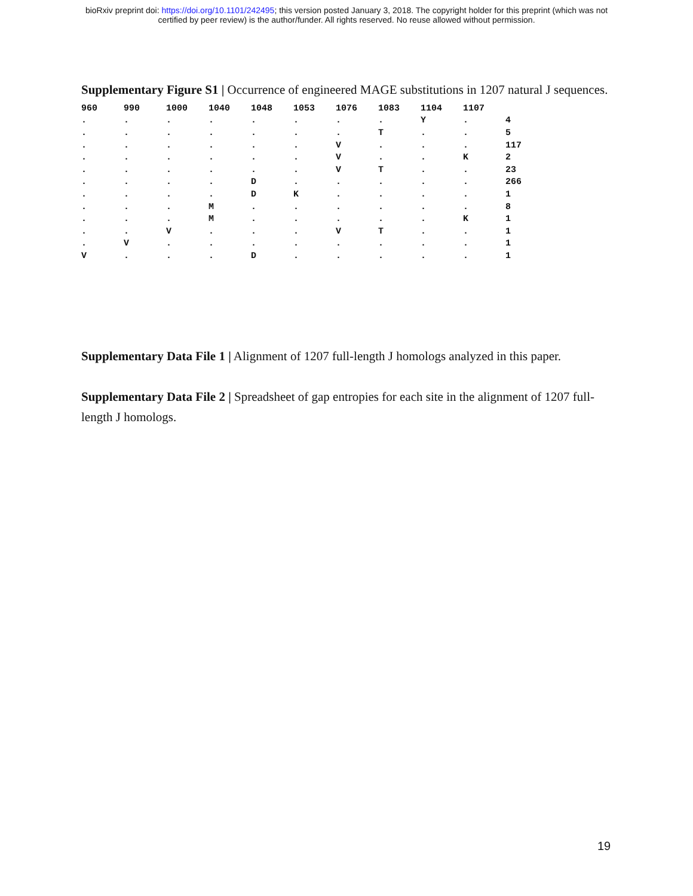bioRxiv preprint doi: https://doi.org/10.1101/242495; this version posted January 3, 2018. The copyright holder for this preprint (which was not
certified by peer review) is the author/funder. All rights reserved. No reuse allowed without permission.
Supplementary Figure S1 | Occurrence of engineered MAGE substitutions in 1207 natural J sequences.
| 960 | 990 | 1000 | 1040 | 1048 | 1053 | 1076 | 1083 | 1104 | 1107 | |
| --- | --- | --- | --- | --- | --- | --- | --- | --- | --- | --- |
| . | . | . | . | . | . | . | . | Y | . | 4 |
| . | . | . | . | . | . | . | T | . | . | 5 |
| . | . | . | . | . | . | V | . | . | . | 117 |
| . | . | . | . | . | . | V | . | . | K | 2 |
| . | . | . | . | . | . | V | T | . | . | 23 |
| . | . | . | . | D | . | . | . | . | . | 266 |
| . | . | . | . | D | K | . | . | . | . | 1 |
| . | . | . | M | . | . | . | . | . | . | 8 |
| . | . | . | M | . | . | . | . | . | K | 1 |
| . | . | V | . | . | . | V | T | . | . | 1 |
| . | V | . | . | . | . | . | . | . | . | 1 |
| V | . | . | . | D | . | . | . | . | . | 1 |
Supplementary Data File 1 | Alignment of 1207 full-length J homologs analyzed in this paper.
Supplementary Data File 2 | Spreadsheet of gap entropies for each site in the alignment of 1207 full-length J homologs.
19